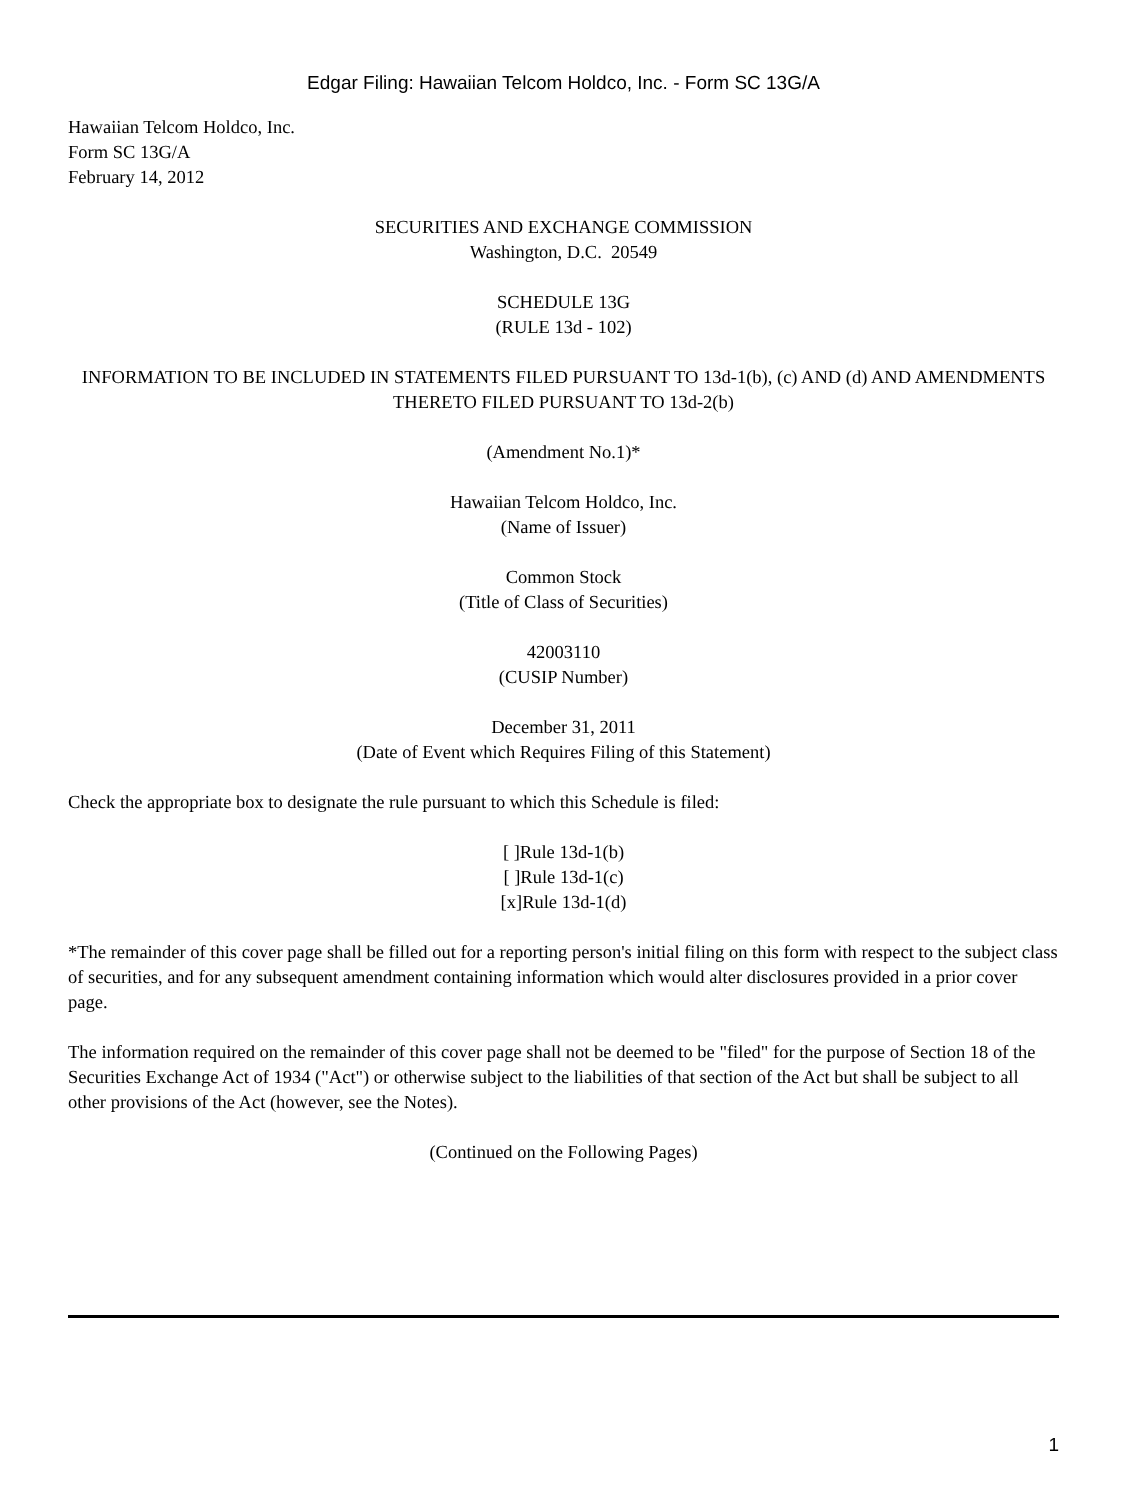Edgar Filing: Hawaiian Telcom Holdco, Inc. - Form SC 13G/A
Hawaiian Telcom Holdco, Inc.
Form SC 13G/A
February 14, 2012
SECURITIES AND EXCHANGE COMMISSION
Washington, D.C. 20549
SCHEDULE 13G
(RULE 13d - 102)
INFORMATION TO BE INCLUDED IN STATEMENTS FILED PURSUANT TO 13d-1(b), (c) AND (d) AND AMENDMENTS THERETO FILED PURSUANT TO 13d-2(b)
(Amendment No.1)*
Hawaiian Telcom Holdco, Inc.
(Name of Issuer)
Common Stock
(Title of Class of Securities)
42003110
(CUSIP Number)
December 31, 2011
(Date of Event which Requires Filing of this Statement)
Check the appropriate box to designate the rule pursuant to which this Schedule is filed:
[ ]Rule 13d-1(b)
[ ]Rule 13d-1(c)
[x]Rule 13d-1(d)
*The remainder of this cover page shall be filled out for a reporting person's initial filing on this form with respect to the subject class of securities, and for any subsequent amendment containing information which would alter disclosures provided in a prior cover page.
The information required on the remainder of this cover page shall not be deemed to be "filed" for the purpose of Section 18 of the Securities Exchange Act of 1934 ("Act") or otherwise subject to the liabilities of that section of the Act but shall be subject to all other provisions of the Act (however, see the Notes).
(Continued on the Following Pages)
1